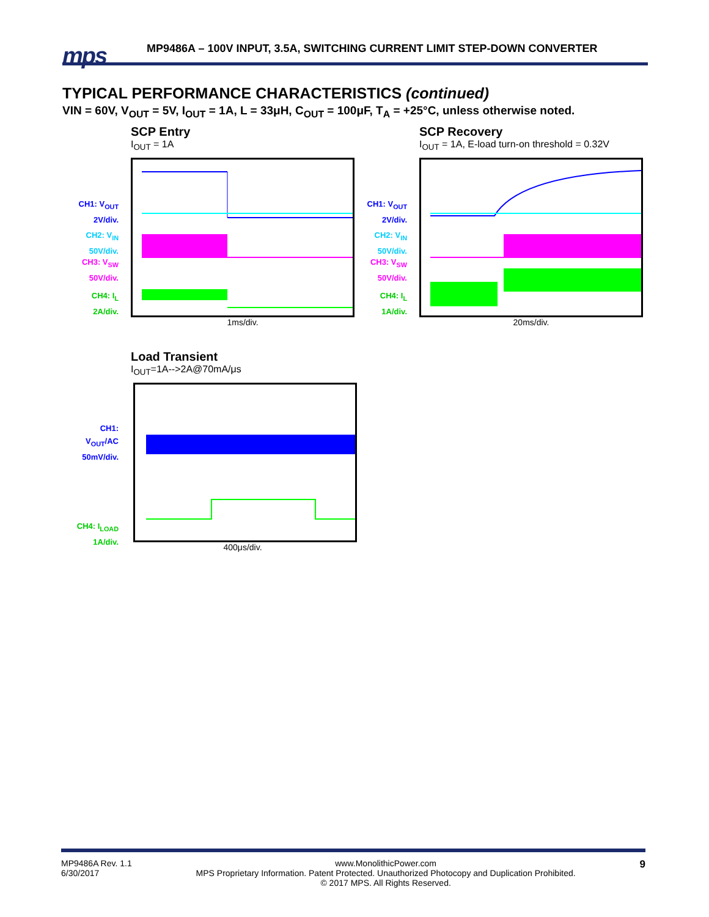mps
MP9486A – 100V INPUT, 3.5A, SWITCHING CURRENT LIMIT STEP-DOWN CONVERTER
TYPICAL PERFORMANCE CHARACTERISTICS (continued)
VIN = 60V, V<sub>OUT</sub> = 5V, I<sub>OUT</sub> = 1A, L = 33μH, C<sub>OUT</sub> = 100μF, T<sub>A</sub> = +25°C, unless otherwise noted.
SCP Entry
I<sub>OUT</sub> = 1A
1ms/div.
CH1: V<sub>OUT</sub>
2V/div.
CH2: V<sub>IN</sub>
50V/div.
CH3: V<sub>SW</sub>
50V/div.
CH4: I<sub>L</sub>
2A/div.
SCP Recovery
I<sub>OUT</sub> = 1A, E-load turn-on threshold = 0.32V
20ms/div.
CH1: V<sub>OUT</sub>
2V/div.
CH2: V<sub>IN</sub>
50V/div.
CH3: V<sub>SW</sub>
50V/div.
CH4: I<sub>L</sub>
1A/div.
Load Transient
I<sub>OUT</sub>=1A-->2A@70mA/μs
400μs/div.
CH1:
V<sub>OUT</sub>/AC
50mV/div.
CH4: I<sub>LOAD</sub>
1A/div.
MP9486A Rev. 1.1
6/30/2017 www.MonolithicPower.com
MPS Proprietary Information. Patent Protected. Unauthorized Photocopy and Duplication Prohibited.
© 2017 MPS. All Rights Reserved. 9